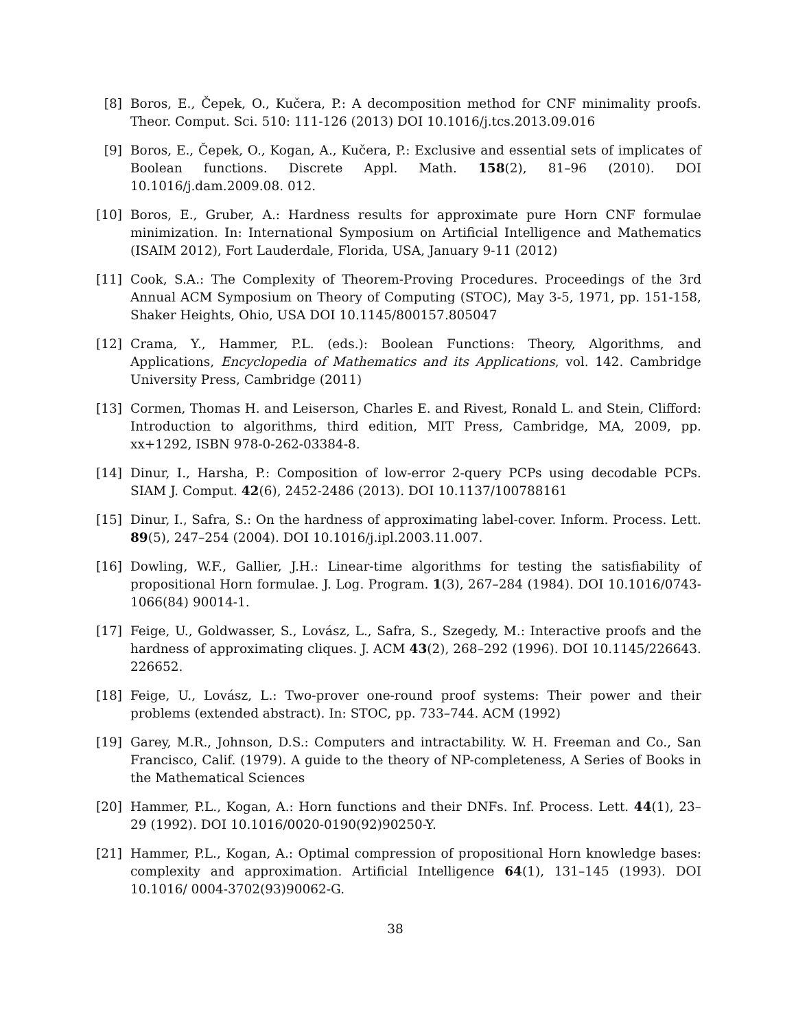[8] Boros, E., Čepek, O., Kučera, P.: A decomposition method for CNF minimality proofs. Theor. Comput. Sci. 510: 111-126 (2013) DOI 10.1016/j.tcs.2013.09.016
[9] Boros, E., Čepek, O., Kogan, A., Kučera, P.: Exclusive and essential sets of implicates of Boolean functions. Discrete Appl. Math. 158(2), 81–96 (2010). DOI 10.1016/j.dam.2009.08. 012.
[10] Boros, E., Gruber, A.: Hardness results for approximate pure Horn CNF formulae minimization. In: International Symposium on Artificial Intelligence and Mathematics (ISAIM 2012), Fort Lauderdale, Florida, USA, January 9-11 (2012)
[11] Cook, S.A.: The Complexity of Theorem-Proving Procedures. Proceedings of the 3rd Annual ACM Symposium on Theory of Computing (STOC), May 3-5, 1971, pp. 151-158, Shaker Heights, Ohio, USA DOI 10.1145/800157.805047
[12] Crama, Y., Hammer, P.L. (eds.): Boolean Functions: Theory, Algorithms, and Applications, Encyclopedia of Mathematics and its Applications, vol. 142. Cambridge University Press, Cambridge (2011)
[13] Cormen, Thomas H. and Leiserson, Charles E. and Rivest, Ronald L. and Stein, Clifford: Introduction to algorithms, third edition, MIT Press, Cambridge, MA, 2009, pp. xx+1292, ISBN 978-0-262-03384-8.
[14] Dinur, I., Harsha, P.: Composition of low-error 2-query PCPs using decodable PCPs. SIAM J. Comput. 42(6), 2452-2486 (2013). DOI 10.1137/100788161
[15] Dinur, I., Safra, S.: On the hardness of approximating label-cover. Inform. Process. Lett. 89(5), 247–254 (2004). DOI 10.1016/j.ipl.2003.11.007.
[16] Dowling, W.F., Gallier, J.H.: Linear-time algorithms for testing the satisfiability of propositional Horn formulae. J. Log. Program. 1(3), 267–284 (1984). DOI 10.1016/0743-1066(84) 90014-1.
[17] Feige, U., Goldwasser, S., Lovász, L., Safra, S., Szegedy, M.: Interactive proofs and the hardness of approximating cliques. J. ACM 43(2), 268–292 (1996). DOI 10.1145/226643. 226652.
[18] Feige, U., Lovász, L.: Two-prover one-round proof systems: Their power and their problems (extended abstract). In: STOC, pp. 733–744. ACM (1992)
[19] Garey, M.R., Johnson, D.S.: Computers and intractability. W. H. Freeman and Co., San Francisco, Calif. (1979). A guide to the theory of NP-completeness, A Series of Books in the Mathematical Sciences
[20] Hammer, P.L., Kogan, A.: Horn functions and their DNFs. Inf. Process. Lett. 44(1), 23–29 (1992). DOI 10.1016/0020-0190(92)90250-Y.
[21] Hammer, P.L., Kogan, A.: Optimal compression of propositional Horn knowledge bases: complexity and approximation. Artificial Intelligence 64(1), 131–145 (1993). DOI 10.1016/ 0004-3702(93)90062-G.
38